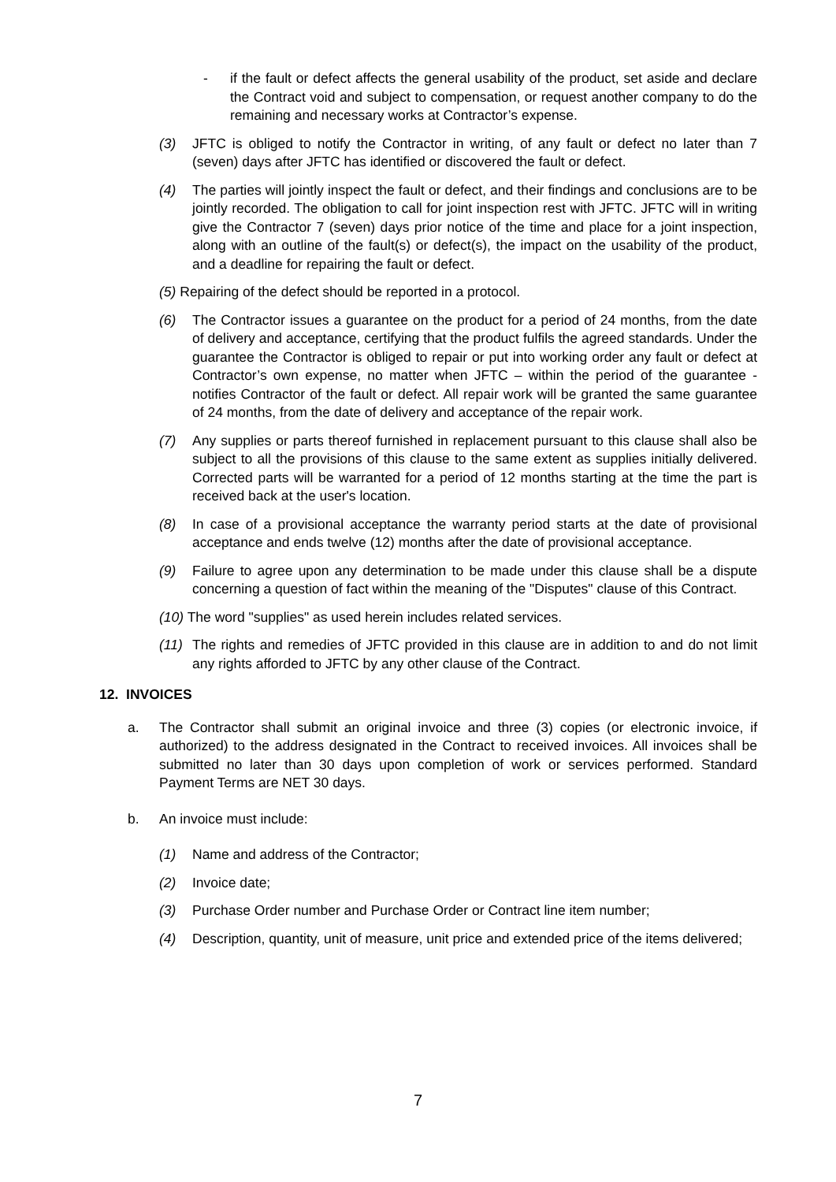- if the fault or defect affects the general usability of the product, set aside and declare the Contract void and subject to compensation, or request another company to do the remaining and necessary works at Contractor’s expense.
(3) JFTC is obliged to notify the Contractor in writing, of any fault or defect no later than 7 (seven) days after JFTC has identified or discovered the fault or defect.
(4) The parties will jointly inspect the fault or defect, and their findings and conclusions are to be jointly recorded. The obligation to call for joint inspection rest with JFTC. JFTC will in writing give the Contractor 7 (seven) days prior notice of the time and place for a joint inspection, along with an outline of the fault(s) or defect(s), the impact on the usability of the product, and a deadline for repairing the fault or defect.
(5) Repairing of the defect should be reported in a protocol.
(6) The Contractor issues a guarantee on the product for a period of 24 months, from the date of delivery and acceptance, certifying that the product fulfils the agreed standards. Under the guarantee the Contractor is obliged to repair or put into working order any fault or defect at Contractor’s own expense, no matter when JFTC – within the period of the guarantee - notifies Contractor of the fault or defect. All repair work will be granted the same guarantee of 24 months, from the date of delivery and acceptance of the repair work.
(7) Any supplies or parts thereof furnished in replacement pursuant to this clause shall also be subject to all the provisions of this clause to the same extent as supplies initially delivered. Corrected parts will be warranted for a period of 12 months starting at the time the part is received back at the user's location.
(8) In case of a provisional acceptance the warranty period starts at the date of provisional acceptance and ends twelve (12) months after the date of provisional acceptance.
(9) Failure to agree upon any determination to be made under this clause shall be a dispute concerning a question of fact within the meaning of the "Disputes" clause of this Contract.
(10) The word "supplies" as used herein includes related services.
(11) The rights and remedies of JFTC provided in this clause are in addition to and do not limit any rights afforded to JFTC by any other clause of the Contract.
12. INVOICES
a. The Contractor shall submit an original invoice and three (3) copies (or electronic invoice, if authorized) to the address designated in the Contract to received invoices. All invoices shall be submitted no later than 30 days upon completion of work or services performed. Standard Payment Terms are NET 30 days.
b. An invoice must include:
(1) Name and address of the Contractor;
(2) Invoice date;
(3) Purchase Order number and Purchase Order or Contract line item number;
(4) Description, quantity, unit of measure, unit price and extended price of the items delivered;
7